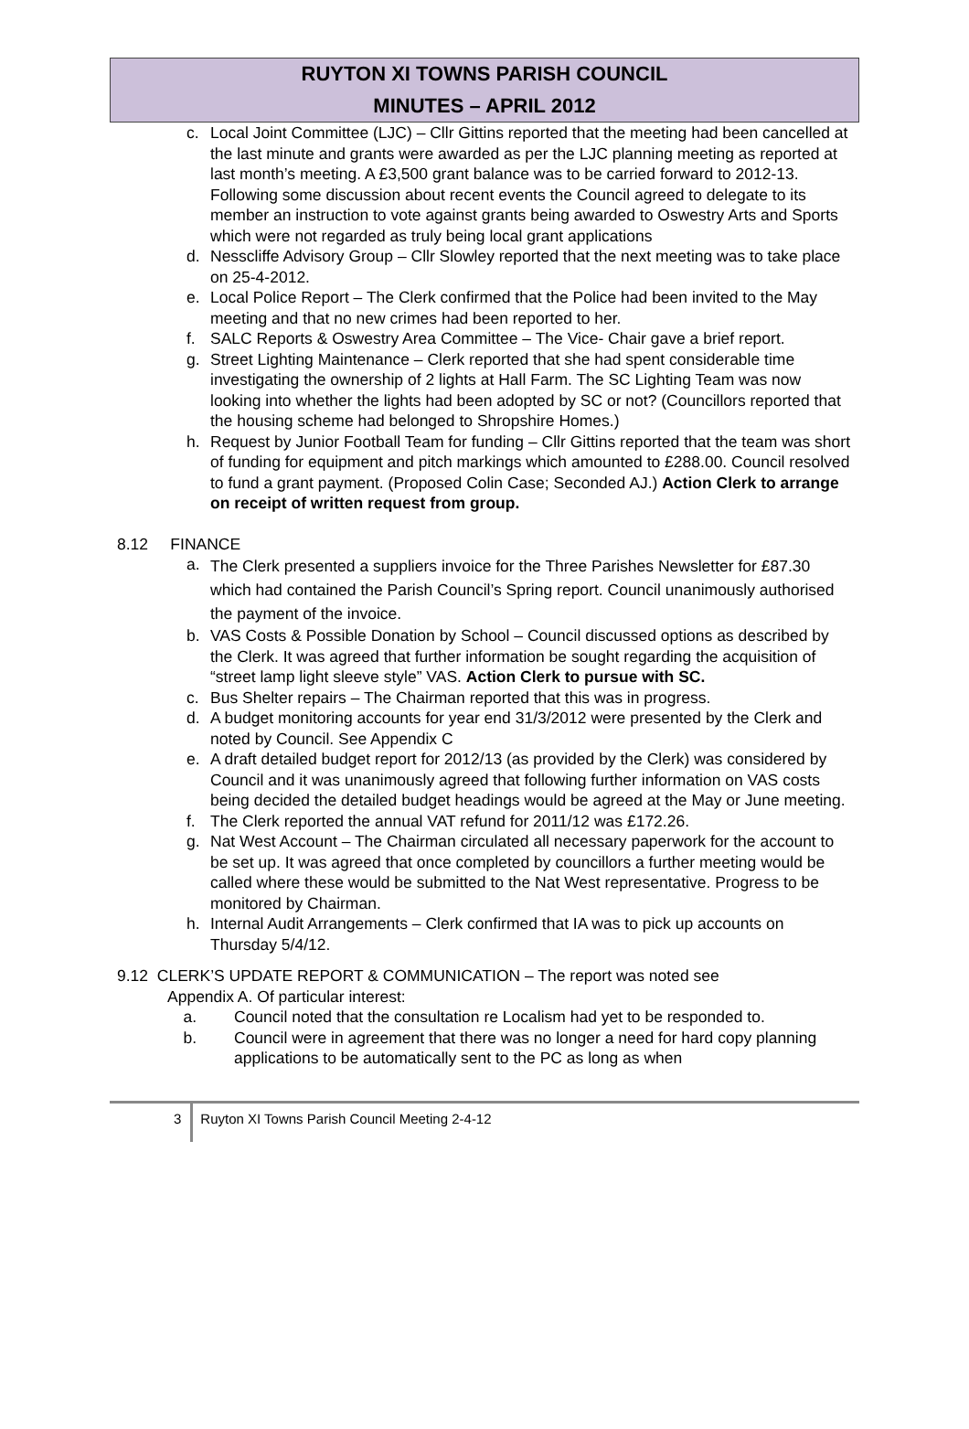RUYTON XI TOWNS PARISH COUNCIL
MINUTES – APRIL 2012
c. Local Joint Committee (LJC) – Cllr Gittins reported that the meeting had been cancelled at the last minute and grants were awarded as per the LJC planning meeting as reported at last month’s meeting. A £3,500 grant balance was to be carried forward to 2012-13. Following some discussion about recent events the Council agreed to delegate to its member an instruction to vote against grants being awarded to Oswestry Arts and Sports which were not regarded as truly being local grant applications
d. Nesscliffe Advisory Group – Cllr Slowley reported that the next meeting was to take place on 25-4-2012.
e. Local Police Report – The Clerk confirmed that the Police had been invited to the May meeting and that no new crimes had been reported to her.
f. SALC Reports & Oswestry Area Committee – The Vice- Chair gave a brief report.
g. Street Lighting Maintenance – Clerk reported that she had spent considerable time investigating the ownership of 2 lights at Hall Farm. The SC Lighting Team was now looking into whether the lights had been adopted by SC or not? (Councillors reported that the housing scheme had belonged to Shropshire Homes.)
h. Request by Junior Football Team for funding – Cllr Gittins reported that the team was short of funding for equipment and pitch markings which amounted to £288.00. Council resolved to fund a grant payment. (Proposed Colin Case; Seconded AJ.) Action Clerk to arrange on receipt of written request from group.
8.12 FINANCE
a. The Clerk presented a suppliers invoice for the Three Parishes Newsletter for £87.30 which had contained the Parish Council’s Spring report. Council unanimously authorised the payment of the invoice.
b. VAS Costs & Possible Donation by School – Council discussed options as described by the Clerk. It was agreed that further information be sought regarding the acquisition of “street lamp light sleeve style” VAS. Action Clerk to pursue with SC.
c. Bus Shelter repairs – The Chairman reported that this was in progress.
d. A budget monitoring accounts for year end 31/3/2012 were presented by the Clerk and noted by Council. See Appendix C
e. A draft detailed budget report for 2012/13 (as provided by the Clerk) was considered by Council and it was unanimously agreed that following further information on VAS costs being decided the detailed budget headings would be agreed at the May or June meeting.
f. The Clerk reported the annual VAT refund for 2011/12 was £172.26.
g. Nat West Account – The Chairman circulated all necessary paperwork for the account to be set up. It was agreed that once completed by councillors a further meeting would be called where these would be submitted to the Nat West representative. Progress to be monitored by Chairman.
h. Internal Audit Arrangements – Clerk confirmed that IA was to pick up accounts on Thursday 5/4/12.
9.12 CLERK’S UPDATE REPORT & COMMUNICATION – The report was noted see
Appendix A. Of particular interest:
a. Council noted that the consultation re Localism had yet to be responded to.
b. Council were in agreement that there was no longer a need for hard copy planning applications to be automatically sent to the PC as long as when
3 Ruyton XI Towns Parish Council Meeting 2-4-12